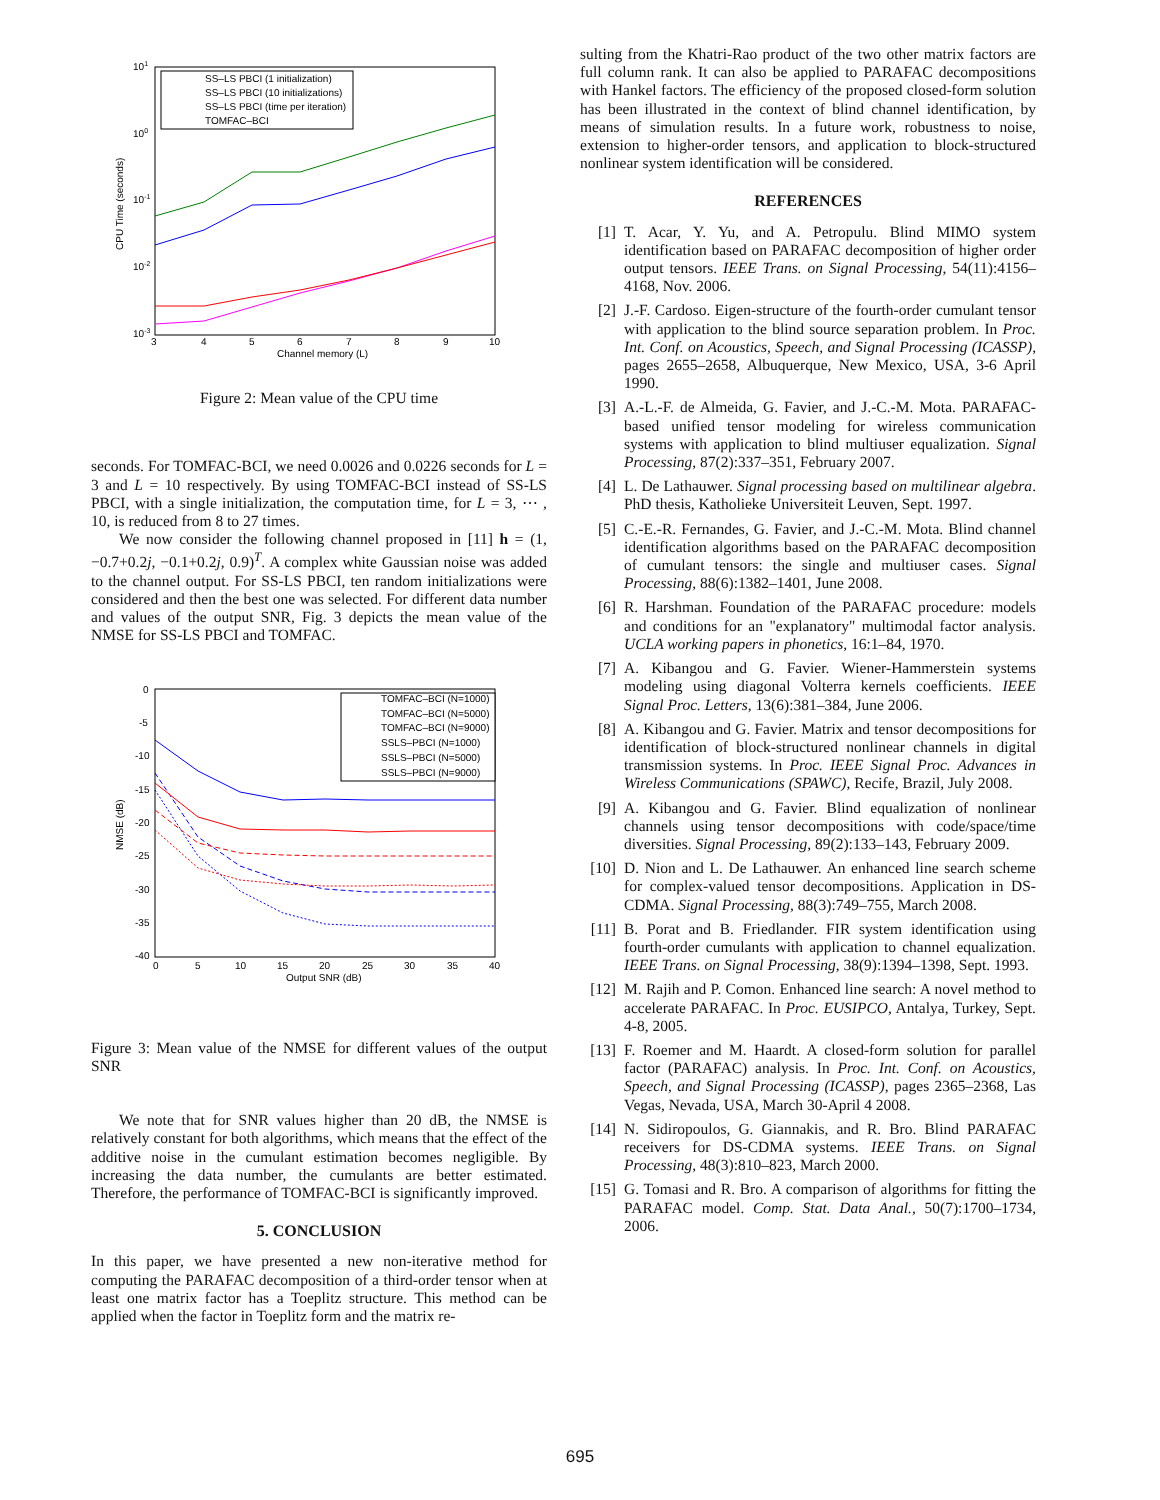101
100
10-1
10-2
10-3
3
4
5
6
7
8
9
10
Channel memory (L)
CPU Time (seconds)
SS–LS PBCI (1 initialization)
SS–LS PBCI (10 initializations)
SS–LS PBCI (time per iteration)
TOMFAC–BCI
Figure 2: Mean value of the CPU time
seconds. For TOMFAC-BCI, we need 0.0026 and 0.0226 seconds for L = 3 and L = 10 respectively. By using TOMFAC-BCI instead of SS-LS PBCI, with a single initialization, the computation time, for L = 3, ⋯ , 10, is reduced from 8 to 27 times.
We now consider the following channel proposed in [11] h = (1, −0.7+0.2j, −0.1+0.2j, 0.9)<sup>T</sup>. A complex white Gaussian noise was added to the channel output. For SS-LS PBCI, ten random initializations were considered and then the best one was selected. For different data number and values of the output SNR, Fig. 3 depicts the mean value of the NMSE for SS-LS PBCI and TOMFAC.
0
-5
-10
-15
-20
-25
-30
-35
-40
0
5
10
15
20
25
30
35
40
Output SNR (dB)
NMSE (dB)
TOMFAC–BCI (N=1000)
TOMFAC–BCI (N=5000)
TOMFAC–BCI (N=9000)
SSLS–PBCI (N=1000)
SSLS–PBCI (N=5000)
SSLS–PBCI (N=9000)
Figure 3: Mean value of the NMSE for different values of the output SNR
We note that for SNR values higher than 20 dB, the NMSE is relatively constant for both algorithms, which means that the effect of the additive noise in the cumulant estimation becomes negligible. By increasing the data number, the cumulants are better estimated. Therefore, the performance of TOMFAC-BCI is significantly improved.
5. CONCLUSION
In this paper, we have presented a new non-iterative method for computing the PARAFAC decomposition of a third-order tensor when at least one matrix factor has a Toeplitz structure. This method can be applied when the factor in Toeplitz form and the matrix re-
sulting from the Khatri-Rao product of the two other matrix factors are full column rank. It can also be applied to PARAFAC decompositions with Hankel factors. The efficiency of the proposed closed-form solution has been illustrated in the context of blind channel identification, by means of simulation results. In a future work, robustness to noise, extension to higher-order tensors, and application to block-structured nonlinear system identification will be considered.
REFERENCES
[1] T. Acar, Y. Yu, and A. Petropulu. Blind MIMO system identification based on PARAFAC decomposition of higher order output tensors. IEEE Trans. on Signal Processing, 54(11):4156–4168, Nov. 2006.
[2] J.-F. Cardoso. Eigen-structure of the fourth-order cumulant tensor with application to the blind source separation problem. In Proc. Int. Conf. on Acoustics, Speech, and Signal Processing (ICASSP), pages 2655–2658, Albuquerque, New Mexico, USA, 3-6 April 1990.
[3] A.-L.-F. de Almeida, G. Favier, and J.-C.-M. Mota. PARAFAC-based unified tensor modeling for wireless communication systems with application to blind multiuser equalization. Signal Processing, 87(2):337–351, February 2007.
[4] L. De Lathauwer. Signal processing based on multilinear algebra. PhD thesis, Katholieke Universiteit Leuven, Sept. 1997.
[5] C.-E.-R. Fernandes, G. Favier, and J.-C.-M. Mota. Blind channel identification algorithms based on the PARAFAC decomposition of cumulant tensors: the single and multiuser cases. Signal Processing, 88(6):1382–1401, June 2008.
[6] R. Harshman. Foundation of the PARAFAC procedure: models and conditions for an "explanatory" multimodal factor analysis. UCLA working papers in phonetics, 16:1–84, 1970.
[7] A. Kibangou and G. Favier. Wiener-Hammerstein systems modeling using diagonal Volterra kernels coefficients. IEEE Signal Proc. Letters, 13(6):381–384, June 2006.
[8] A. Kibangou and G. Favier. Matrix and tensor decompositions for identification of block-structured nonlinear channels in digital transmission systems. In Proc. IEEE Signal Proc. Advances in Wireless Communications (SPAWC), Recife, Brazil, July 2008.
[9] A. Kibangou and G. Favier. Blind equalization of nonlinear channels using tensor decompositions with code/space/time diversities. Signal Processing, 89(2):133–143, February 2009.
[10] D. Nion and L. De Lathauwer. An enhanced line search scheme for complex-valued tensor decompositions. Application in DS-CDMA. Signal Processing, 88(3):749–755, March 2008.
[11] B. Porat and B. Friedlander. FIR system identification using fourth-order cumulants with application to channel equalization. IEEE Trans. on Signal Processing, 38(9):1394–1398, Sept. 1993.
[12] M. Rajih and P. Comon. Enhanced line search: A novel method to accelerate PARAFAC. In Proc. EUSIPCO, Antalya, Turkey, Sept. 4-8, 2005.
[13] F. Roemer and M. Haardt. A closed-form solution for parallel factor (PARAFAC) analysis. In Proc. Int. Conf. on Acoustics, Speech, and Signal Processing (ICASSP), pages 2365–2368, Las Vegas, Nevada, USA, March 30-April 4 2008.
[14] N. Sidiropoulos, G. Giannakis, and R. Bro. Blind PARAFAC receivers for DS-CDMA systems. IEEE Trans. on Signal Processing, 48(3):810–823, March 2000.
[15] G. Tomasi and R. Bro. A comparison of algorithms for fitting the PARAFAC model. Comp. Stat. Data Anal., 50(7):1700–1734, 2006.
695